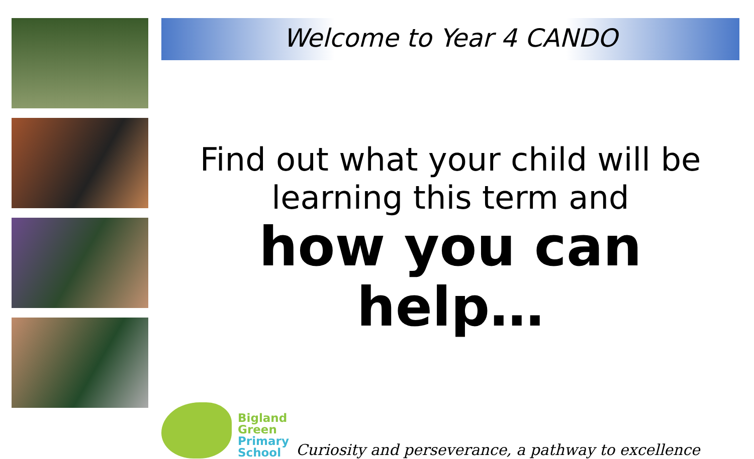Welcome to Year 4 CANDO
Find out what your child will be learning this term and
how you can help…
Bigland
Green
Primary
School
Curiosity and perseverance, a pathway to excellence